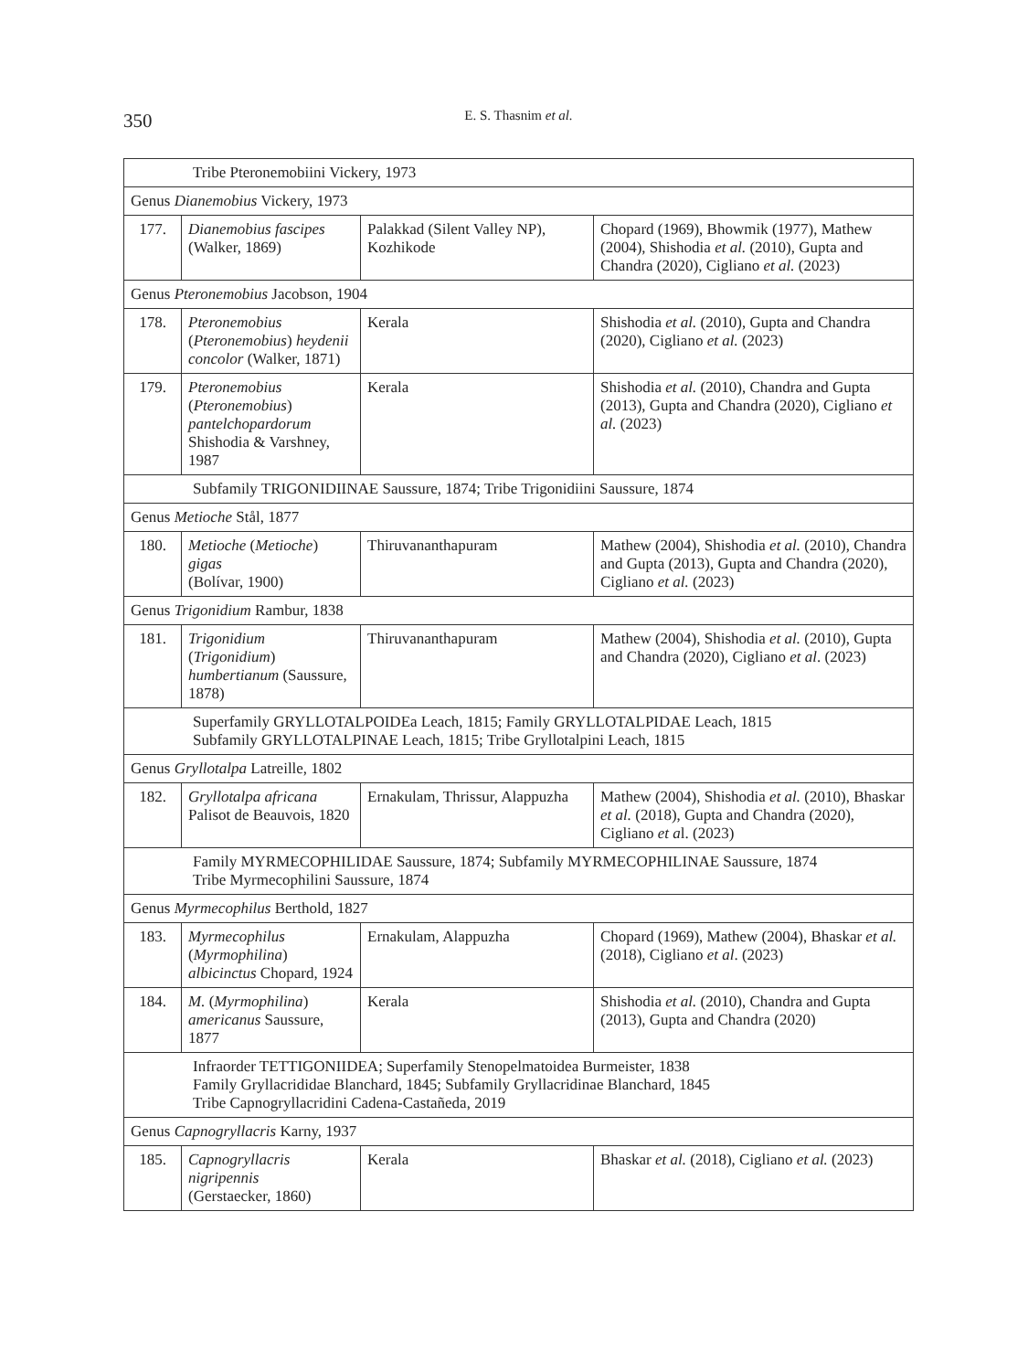350
E. S. Thasnim et al.
| Tribe Pteronemobiini Vickery, 1973 | | | |
| Genus Dianemobius Vickery, 1973 | | | |
| 177. | Dianemobius fascipes (Walker, 1869) | Palakkad (Silent Valley NP), Kozhikode | Chopard (1969), Bhowmik (1977), Mathew (2004), Shishodia et al. (2010), Gupta and Chandra (2020), Cigliano et al. (2023) |
| Genus Pteronemobius Jacobson, 1904 | | | |
| 178. | Pteronemobius ( Pteronemobius ) heydenii concolor (Walker, 1871) | Kerala | Shishodia et al. (2010), Gupta and Chandra (2020), Cigliano et al. (2023) |
| 179. | Pteronemobius ( Pteronemobius ) pantelchopardorum Shishodia & Varshney, 1987 | Kerala | Shishodia et al. (2010), Chandra and Gupta (2013), Gupta and Chandra (2020), Cigliano et al. (2023) |
| Subfamily TRIGONIDIINAE Saussure, 1874; Tribe Trigonidiini Saussure, 1874 | | | |
| Genus Metioche Stål, 1877 | | | |
| 180. | Metioche ( Metioche ) gigas (Bolívar, 1900) | Thiruvananthapuram | Mathew (2004), Shishodia et al. (2010), Chandra and Gupta (2013), Gupta and Chandra (2020), Cigliano et al. (2023) |
| Genus Trigonidium Rambur, 1838 | | | |
| 181. | Trigonidium ( Trigonidium ) humbertianum (Saussure, 1878) | Thiruvananthapuram | Mathew (2004), Shishodia et al. (2010), Gupta and Chandra (2020), Cigliano et al . (2023) |
| Superfamily GRYLLOTALPOIDEa Leach, 1815; Family GRYLLOTALPIDAE Leach, 1815 Subfamily GRYLLOTALPINAE Leach, 1815; Tribe Gryllotalpini Leach, 1815 | | | |
| Genus Gryllotalpa Latreille, 1802 | | | |
| 182. | Gryllotalpa africana Palisot de Beauvois, 1820 | Ernakulam, Thrissur, Alappuzha | Mathew (2004), Shishodia et al. (2010), Bhaskar et al. (2018), Gupta and Chandra (2020), Cigliano et a l. (2023) |
| Family MYRMECOPHILIDAE Saussure, 1874; Subfamily MYRMECOPHILINAE Saussure, 1874 Tribe Myrmecophilini Saussure, 1874 | | | |
| Genus Myrmecophilus Berthold, 1827 | | | |
| 183. | Myrmecophilus ( Myrmophilina ) albicinctus Chopard, 1924 | Ernakulam, Alappuzha | Chopard (1969), Mathew (2004), Bhaskar et al. (2018), Cigliano et al . (2023) |
| 184. | M. ( Myrmophilina ) americanus Saussure, 1877 | Kerala | Shishodia et al. (2010), Chandra and Gupta (2013), Gupta and Chandra (2020) |
| Infraorder TETTIGONIIDEA; Superfamily Stenopelmatoidea Burmeister, 1838 Family Gryllacrididae Blanchard, 1845; Subfamily Gryllacridinae Blanchard, 1845 Tribe Capnogryllacridini Cadena-Castañeda, 2019 | | | |
| Genus Capnogryllacris Karny, 1937 | | | |
| 185. | Capnogryllacris nigripennis (Gerstaecker, 1860) | Kerala | Bhaskar et al. (2018), Cigliano et al. (2023) |